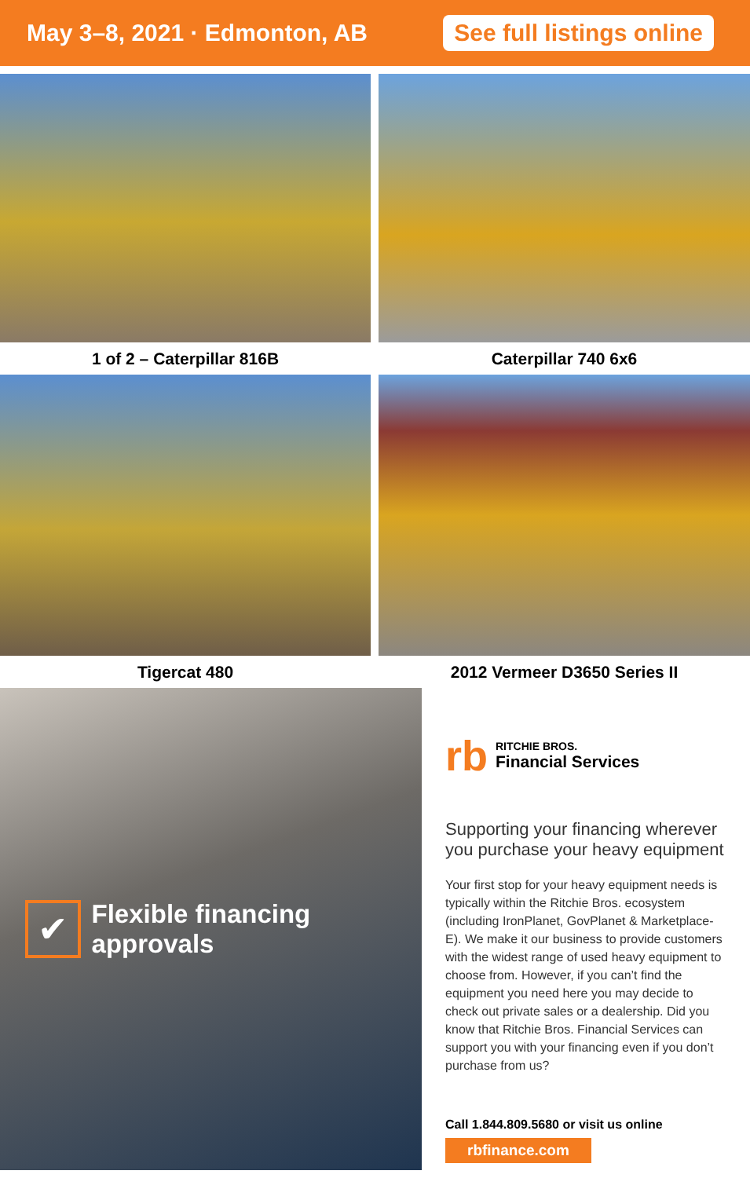May 3–8, 2021 · Edmonton, AB
See full listings online
1 of 2 – Caterpillar 816B
Caterpillar 740 6x6
Tigercat 480
2012 Vermeer D3650 Series II
✔
Flexible financing approvals
rb
RITCHIE BROS.
Financial Services
Supporting your financing wherever you purchase your heavy equipment
Your first stop for your heavy equipment needs is typically within the Ritchie Bros. ecosystem (including IronPlanet, GovPlanet & Marketplace-E). We make it our business to provide customers with the widest range of used heavy equipment to choose from. However, if you can’t find the equipment you need here you may decide to check out private sales or a dealership. Did you know that Ritchie Bros. Financial Services can support you with your financing even if you don’t purchase from us?
Call 1.844.809.5680 or visit us online
rbfinance.com